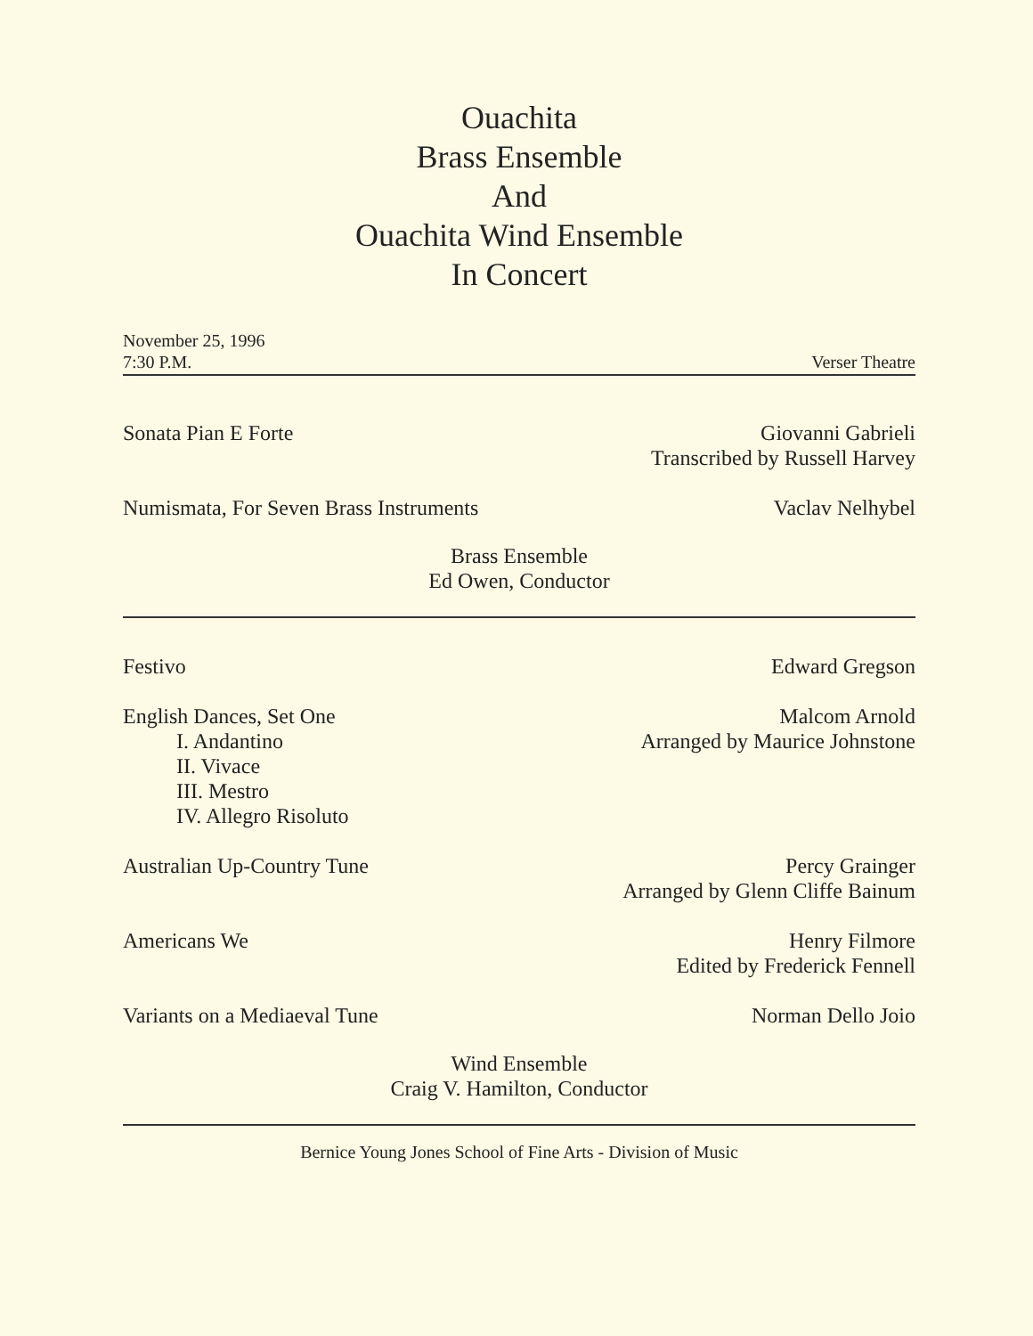Ouachita
Brass Ensemble
And
Ouachita Wind Ensemble
In Concert
November 25, 1996
7:30 P.M.
Verser Theatre
Sonata Pian E Forte Giovanni Gabrieli
Transcribed by Russell Harvey
Numismata, For Seven Brass Instruments
Vaclav Nelhybel
Brass Ensemble
Ed Owen, Conductor
Festivo Edward Gregson
English Dances, Set One
I. Andantino
II. Vivace
III. Mestro
IV. Allegro Risoluto
Malcom Arnold
Arranged by Maurice Johnstone
Australian Up-Country Tune Percy Grainger
Arranged by Glenn Cliffe Bainum
Americans We Henry Filmore
Edited by Frederick Fennell
Variants on a Mediaeval Tune Norman Dello Joio
Wind Ensemble
Craig V. Hamilton, Conductor
Bernice Young Jones School of Fine Arts - Division of Music